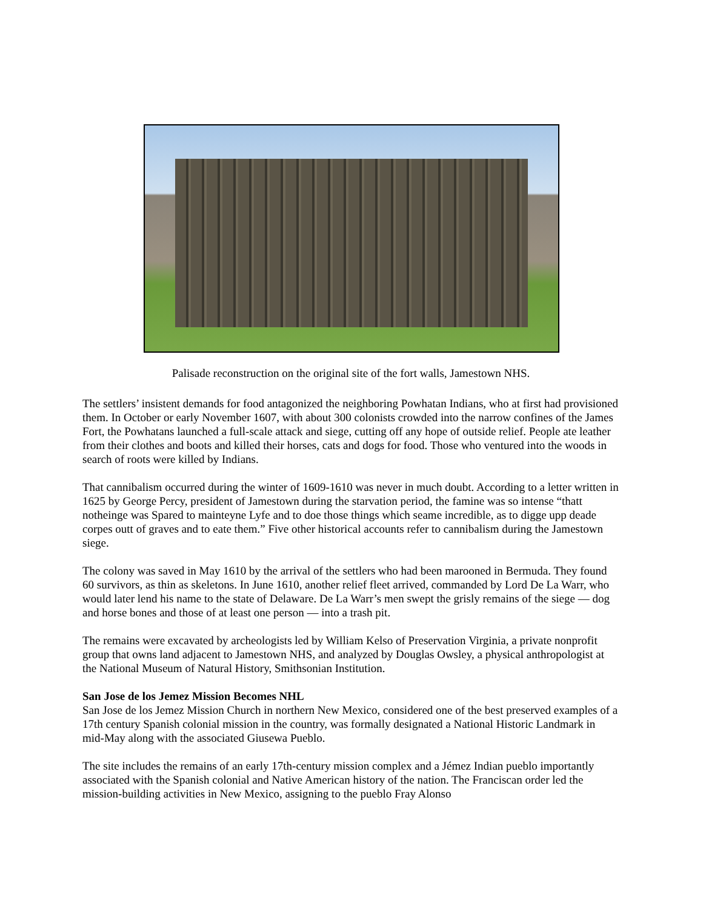Palisade reconstruction on the original site of the fort walls, Jamestown NHS.
The settlers’ insistent demands for food antagonized the neighboring Powhatan Indians, who at first had provisioned them. In October or early November 1607, with about 300 colonists crowded into the narrow confines of the James Fort, the Powhatans launched a full-scale attack and siege, cutting off any hope of outside relief. People ate leather from their clothes and boots and killed their horses, cats and dogs for food. Those who ventured into the woods in search of roots were killed by Indians.
That cannibalism occurred during the winter of 1609-1610 was never in much doubt. According to a letter written in 1625 by George Percy, president of Jamestown during the starvation period, the famine was so intense “thatt notheinge was Spared to mainteyne Lyfe and to doe those things which seame incredible, as to digge upp deade corpes outt of graves and to eate them.” Five other historical accounts refer to cannibalism during the Jamestown siege.
The colony was saved in May 1610 by the arrival of the settlers who had been marooned in Bermuda. They found 60 survivors, as thin as skeletons. In June 1610, another relief fleet arrived, commanded by Lord De La Warr, who would later lend his name to the state of Delaware. De La Warr’s men swept the grisly remains of the siege — dog and horse bones and those of at least one person — into a trash pit.
The remains were excavated by archeologists led by William Kelso of Preservation Virginia, a private nonprofit group that owns land adjacent to Jamestown NHS, and analyzed by Douglas Owsley, a physical anthropologist at the National Museum of Natural History, Smithsonian Institution.
San Jose de los Jemez Mission Becomes NHL
San Jose de los Jemez Mission Church in northern New Mexico, considered one of the best preserved examples of a 17th century Spanish colonial mission in the country, was formally designated a National Historic Landmark in mid-May along with the associated Giusewa Pueblo.
The site includes the remains of an early 17th-century mission complex and a Jémez Indian pueblo importantly associated with the Spanish colonial and Native American history of the nation. The Franciscan order led the mission-building activities in New Mexico, assigning to the pueblo Fray Alonso